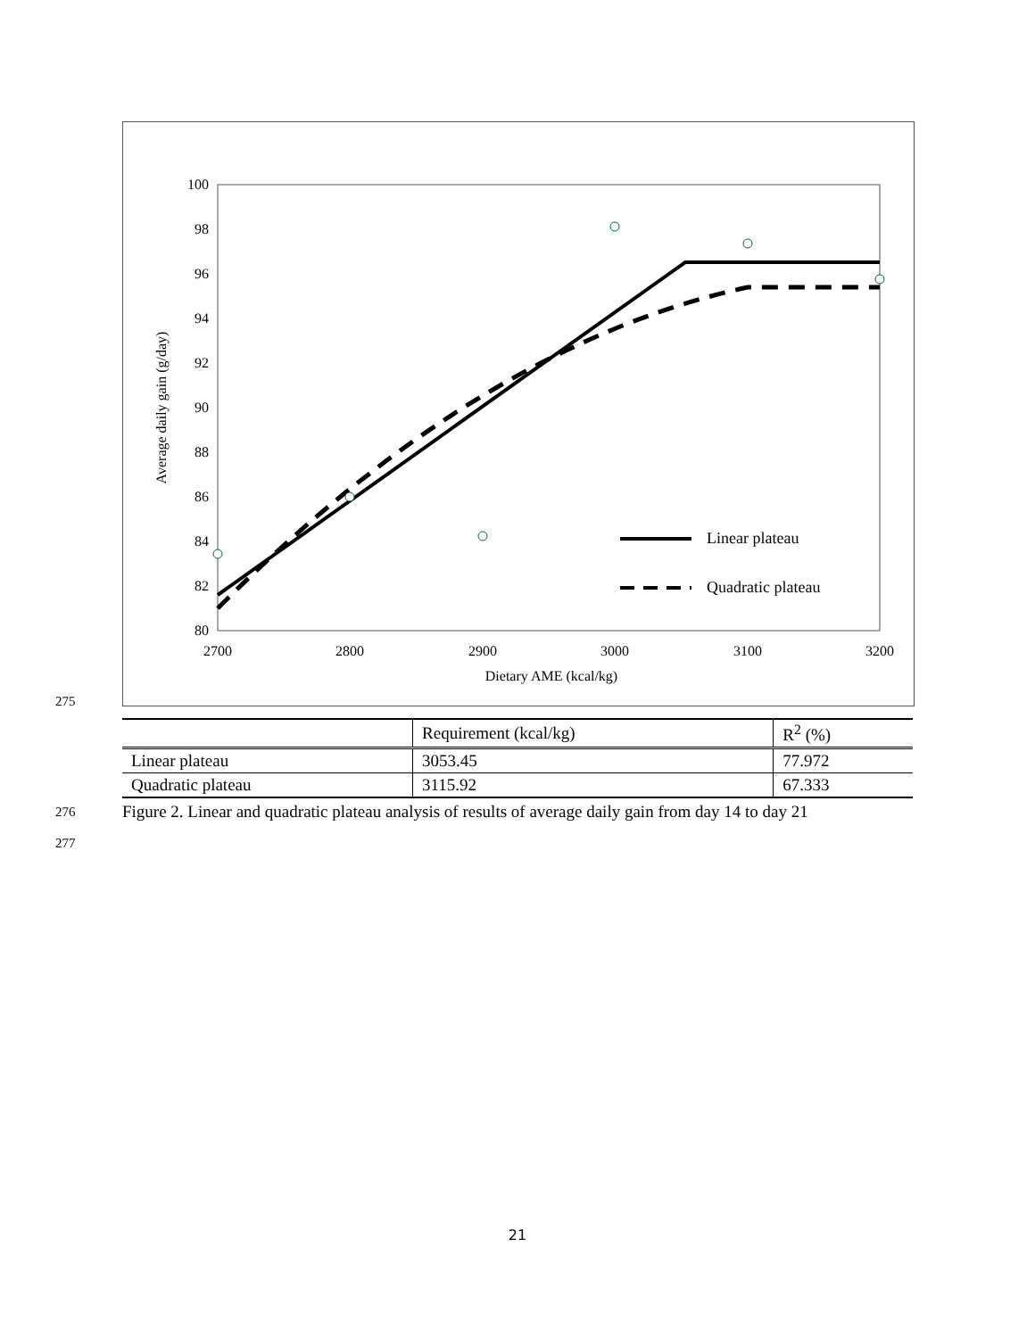100
98
96
94
92
90
88
86
84
82
80
2700
2800
2900
3000
3100
3200
Dietary AME (kcal/kg)
Average daily gain (g/day)
Linear plateau
Quadratic plateau
275
| | Requirement (kcal/kg) | R<sup>2</sup> (%) |
| --- | --- | --- |
| Linear plateau | 3053.45 | 77.972 |
| Quadratic plateau | 3115.92 | 67.333 |
276
Figure 2. Linear and quadratic plateau analysis of results of average daily gain from day 14 to day 21
277
21